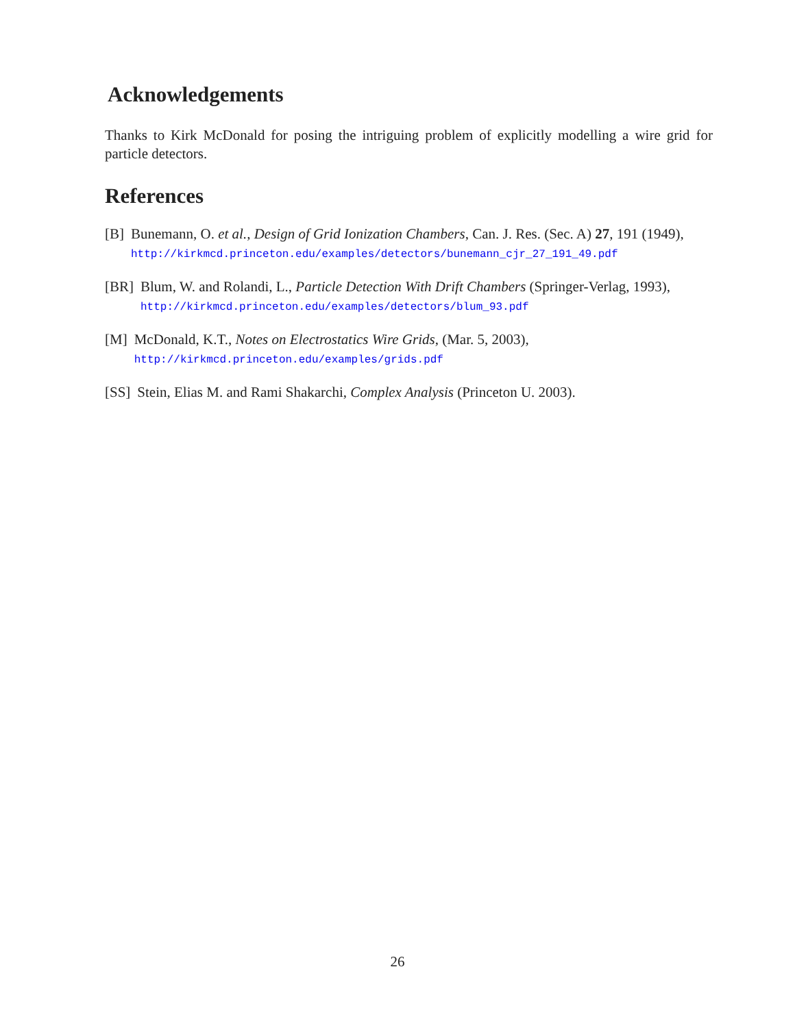Acknowledgements
Thanks to Kirk McDonald for posing the intriguing problem of explicitly modelling a wire grid for particle detectors.
References
[B] Bunemann, O. et al., Design of Grid Ionization Chambers, Can. J. Res. (Sec. A) 27, 191 (1949), http://kirkmcd.princeton.edu/examples/detectors/bunemann_cjr_27_191_49.pdf
[BR] Blum, W. and Rolandi, L., Particle Detection With Drift Chambers (Springer-Verlag, 1993), http://kirkmcd.princeton.edu/examples/detectors/blum_93.pdf
[M] McDonald, K.T., Notes on Electrostatics Wire Grids, (Mar. 5, 2003), http://kirkmcd.princeton.edu/examples/grids.pdf
[SS] Stein, Elias M. and Rami Shakarchi, Complex Analysis (Princeton U. 2003).
26